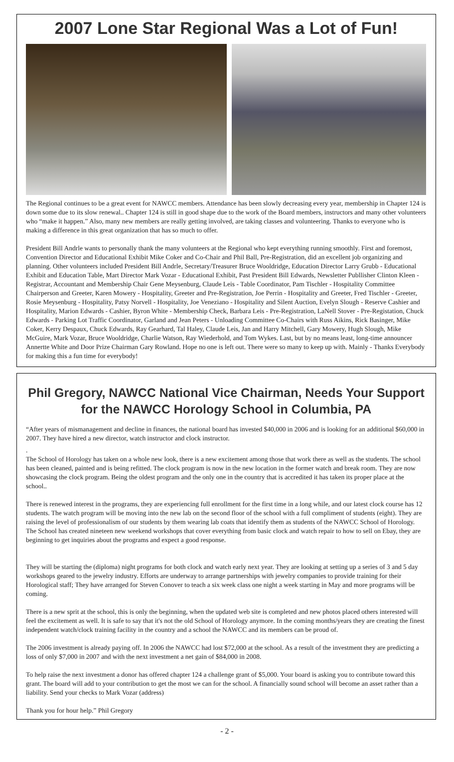2007 Lone Star Regional Was a Lot of Fun!
The Regional continues to be a great event for NAWCC members. Attendance has been slowly decreasing every year, membership in Chapter 124 is down some due to its slow renewal.. Chapter 124 is still in good shape due to the work of the Board members, instructors and many other volunteers who “make it happen.” Also, many new members are really getting involved, are taking classes and volunteering. Thanks to everyone who is making a difference in this great organization that has so much to offer.
President Bill Andrle wants to personally thank the many volunteers at the Regional who kept everything running smoothly. First and foremost, Convention Director and Educational Exhibit Mike Coker and Co-Chair and Phil Ball, Pre-Registration, did an excellent job organizing and planning. Other volunteers included President Bill Andrle, Secretary/Treasurer Bruce Wooldridge, Education Director Larry Grubb - Educational Exhibit and Education Table, Mart Director Mark Vozar - Educational Exhibit, Past President Bill Edwards, Newsletter Publlisher Clinton Kleen - Registrar, Accountant and Membership Chair Gene Meysenburg, Claude Leis - Table Coordinator, Pam Tischler - Hospitality Committee Chairperson and Greeter, Karen Mowery - Hospitality, Greeter and Pre-Registration, Joe Perrin - Hospitality and Greeter, Fred Tischler - Greeter, Rosie Meysenburg - Hospitality, Patsy Norvell - Hospitality, Joe Veneziano - Hospitality and Silent Auction, Evelyn Slough - Reserve Cashier and Hospitality, Marion Edwards - Cashier, Byron White - Membership Check, Barbara Leis - Pre-Registration, LaNell Stover - Pre-Registation, Chuck Edwards - Parking Lot Traffic Coordinator, Garland and Jean Peters - Unloading Committee Co-Chairs with Russ Aikins, Rick Basinger, Mike Coker, Kerry Despaux, Chuck Edwards, Ray Gearhard, Tal Haley, Claude Leis, Jan and Harry Mitchell, Gary Mowery, Hugh Slough, Mike McGuire, Mark Vozar, Bruce Wooldridge, Charlie Watson, Ray Wiederhold, and Tom Wykes. Last, but by no means least, long-time announcer Annertte White and Door Prize Chairman Gary Rowland. Hope no one is left out. There were so many to keep up with. Mainly - Thanks Everybody for making this a fun time for everybody!
Phil Gregory, NAWCC National Vice Chairman, Needs Your Support for the NAWCC Horology School in Columbia, PA
“After years of mismanagement and decline in finances, the national board has invested $40,000 in 2006 and is looking for an additional $60,000 in 2007. They have hired a new director, watch instructor and clock instructor.
.
The School of Horology has taken on a whole new look, there is a new excitement among those that work there as well as the students. The school has been cleaned, painted and is being refitted. The clock program is now in the new location in the former watch and break room. They are now showcasing the clock program. Being the oldest program and the only one in the country that is accredited it has taken its proper place at the school..
There is renewed interest in the programs, they are experiencing full enrollment for the first time in a long while, and our latest clock course has 12 students. The watch program will be moving into the new lab on the second floor of the school with a full compliment of students (eight). They are raising the level of professionalism of our students by them wearing lab coats that identify them as students of the NAWCC School of Horology. The School has created nineteen new weekend workshops that cover everything from basic clock and watch repair to how to sell on Ebay, they are beginning to get inquiries about the programs and expect a good response.
They will be starting the (diploma) night programs for both clock and watch early next year. They are looking at setting up a series of 3 and 5 day workshops geared to the jewelry industry. Efforts are underway to arrange partnerships with jewelry companies to provide training for their Horological staff; They have arranged for Steven Conover to teach a six week class one night a week starting in May and more programs will be coming.
There is a new sprit at the school, this is only the beginning, when the updated web site is completed and new photos placed others interested will feel the excitement as well. It is safe to say that it's not the old School of Horology anymore. In the coming months/years they are creating the finest independent watch/clock training facility in the country and a school the NAWCC and its members can be proud of.
The 2006 investment is already paying off. In 2006 the NAWCC had lost $72,000 at the school. As a result of the investment they are predicting a loss of only $7,000 in 2007 and with the next investment a net gain of $84,000 in 2008.
To help raise the next investment a donor has offered chapter 124 a challenge grant of $5,000. Your board is asking you to contribute toward this grant. The board will add to your contribution to get the most we can for the school. A financially sound school will become an asset rather than a liability. Send your checks to Mark Vozar (address)
Thank you for hour help.” Phil Gregory
- 2 -